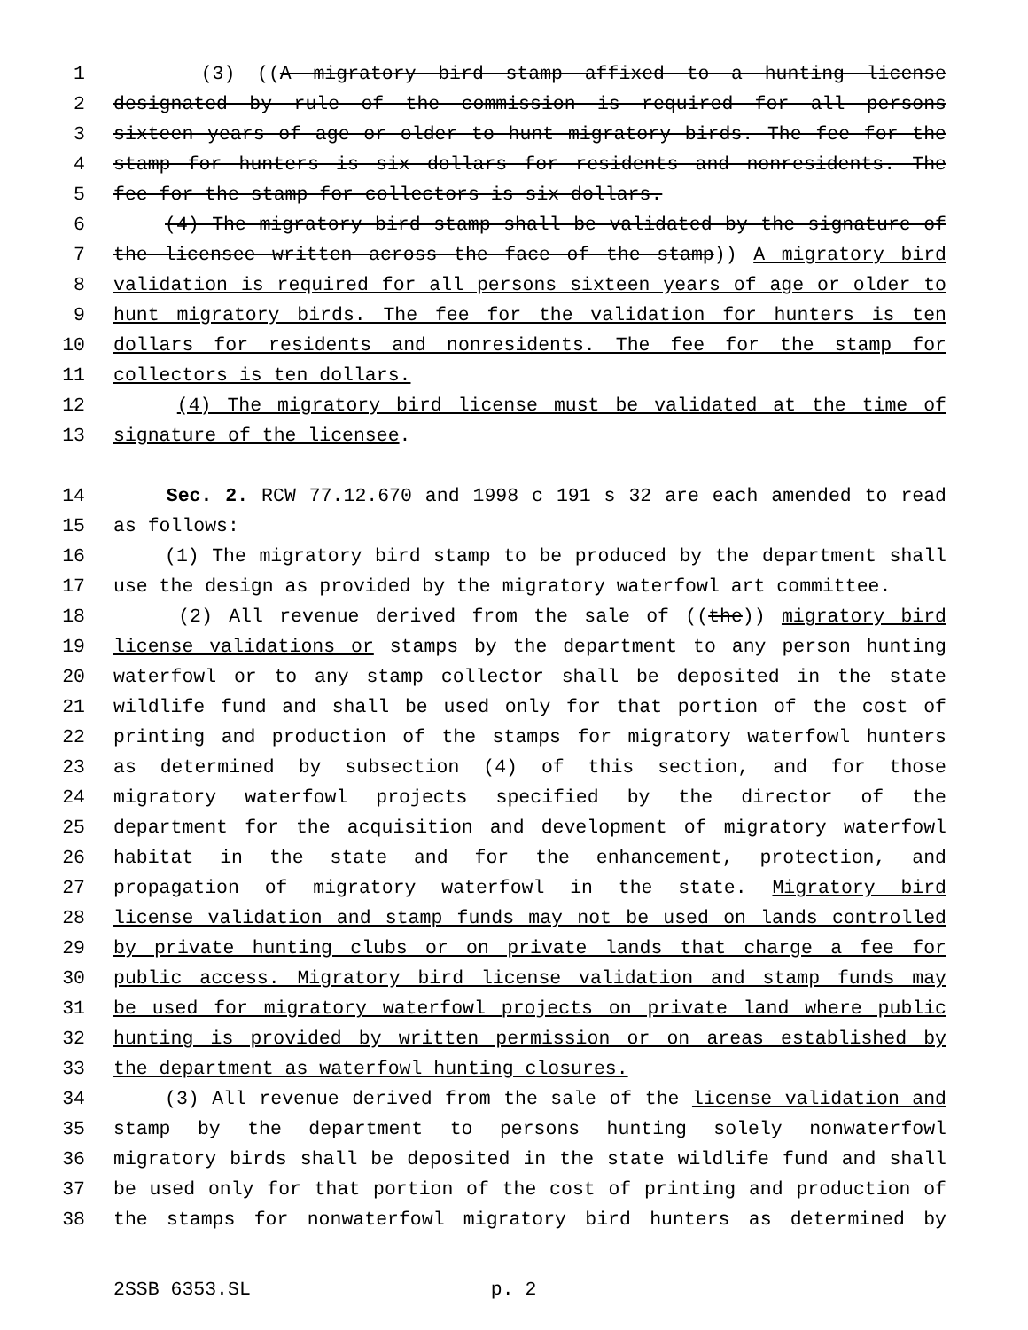1 (3) ((A migratory bird stamp affixed to a hunting license
2 designated by rule of the commission is required for all persons
3 sixteen years of age or older to hunt migratory birds. The fee for the
4 stamp for hunters is six dollars for residents and nonresidents. The
5 fee for the stamp for collectors is six dollars.
6 (4) The migratory bird stamp shall be validated by the signature of
7 the licensee written across the face of the stamp)) A migratory bird
8 validation is required for all persons sixteen years of age or older to
9 hunt migratory birds. The fee for the validation for hunters is ten
10 dollars for residents and nonresidents. The fee for the stamp for
11 collectors is ten dollars.
12 (4) The migratory bird license must be validated at the time of
13 signature of the licensee.
14 Sec. 2. RCW 77.12.670 and 1998 c 191 s 32 are each amended to read
15 as follows:
16 (1) The migratory bird stamp to be produced by the department shall
17 use the design as provided by the migratory waterfowl art committee.
18 (2) All revenue derived from the sale of ((the)) migratory bird
19 license validations or stamps by the department to any person hunting
20 waterfowl or to any stamp collector shall be deposited in the state
21 wildlife fund and shall be used only for that portion of the cost of
22 printing and production of the stamps for migratory waterfowl hunters
23 as determined by subsection (4) of this section, and for those
24 migratory waterfowl projects specified by the director of the
25 department for the acquisition and development of migratory waterfowl
26 habitat in the state and for the enhancement, protection, and
27 propagation of migratory waterfowl in the state. Migratory bird
28 license validation and stamp funds may not be used on lands controlled
29 by private hunting clubs or on private lands that charge a fee for
30 public access. Migratory bird license validation and stamp funds may
31 be used for migratory waterfowl projects on private land where public
32 hunting is provided by written permission or on areas established by
33 the department as waterfowl hunting closures.
34 (3) All revenue derived from the sale of the license validation and
35 stamp by the department to persons hunting solely nonwaterfowl
36 migratory birds shall be deposited in the state wildlife fund and shall
37 be used only for that portion of the cost of printing and production of
38 the stamps for nonwaterfowl migratory bird hunters as determined by
2SSB 6353.SL p. 2